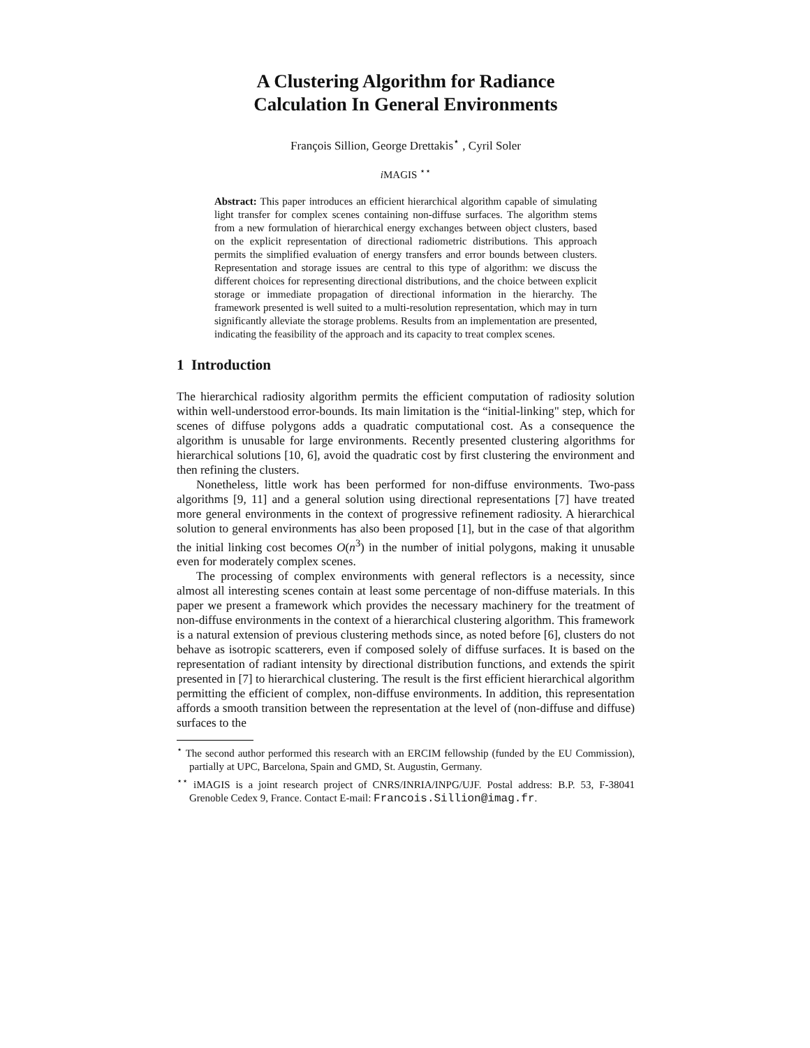A Clustering Algorithm for Radiance
Calculation In General Environments
François Sillion, George Drettakis<sup>⋆</sup> , Cyril Soler
i MAGIS <sup>⋆⋆</sup>
Abstract: This paper introduces an efficient hierarchical algorithm capable of simulating light transfer for complex scenes containing non-diffuse surfaces. The algorithm stems from a new formulation of hierarchical energy exchanges between object clusters, based on the explicit representation of directional radiometric distributions. This approach permits the simplified evaluation of energy transfers and error bounds between clusters. Representation and storage issues are central to this type of algorithm: we discuss the different choices for representing directional distributions, and the choice between explicit storage or immediate propagation of directional information in the hierarchy. The framework presented is well suited to a multi-resolution representation, which may in turn significantly alleviate the storage problems. Results from an implementation are presented, indicating the feasibility of the approach and its capacity to treat complex scenes.
1 Introduction
The hierarchical radiosity algorithm permits the efficient computation of radiosity solution within well-understood error-bounds. Its main limitation is the “initial-linking" step, which for scenes of diffuse polygons adds a quadratic computational cost. As a consequence the algorithm is unusable for large environments. Recently presented clustering algorithms for hierarchical solutions [10, 6], avoid the quadratic cost by first clustering the environment and then refining the clusters.
Nonetheless, little work has been performed for non-diffuse environments. Two-pass algorithms [9, 11] and a general solution using directional representations [7] have treated more general environments in the context of progressive refinement radiosity. A hierarchical solution to general environments has also been proposed [1], but in the case of that algorithm the initial linking cost becomes O(n<sup>3</sup>) in the number of initial polygons, making it unusable even for moderately complex scenes.
The processing of complex environments with general reflectors is a necessity, since almost all interesting scenes contain at least some percentage of non-diffuse materials. In this paper we present a framework which provides the necessary machinery for the treatment of non-diffuse environments in the context of a hierarchical clustering algorithm. This framework is a natural extension of previous clustering methods since, as noted before [6], clusters do not behave as isotropic scatterers, even if composed solely of diffuse surfaces. It is based on the representation of radiant intensity by directional distribution functions, and extends the spirit presented in [7] to hierarchical clustering. The result is the first efficient hierarchical algorithm permitting the efficient of complex, non-diffuse environments. In addition, this representation affords a smooth transition between the representation at the level of (non-diffuse and diffuse) surfaces to the
<sup>⋆</sup> The second author performed this research with an ERCIM fellowship (funded by the EU Commission), partially at UPC, Barcelona, Spain and GMD, St. Augustin, Germany.
<sup>⋆⋆</sup> iMAGIS is a joint research project of CNRS/INRIA/INPG/UJF. Postal address: B.P. 53, F-38041 Grenoble Cedex 9, France. Contact E-mail: Francois.Sillion@imag.fr.